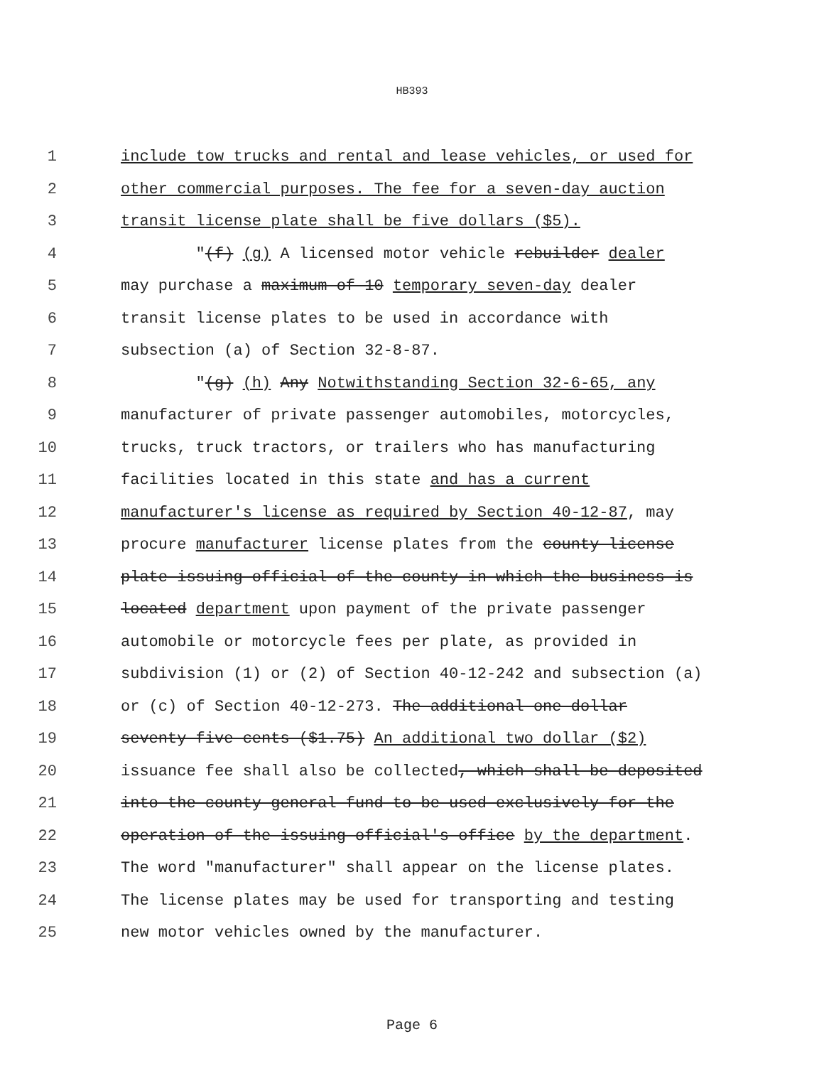HB393
1 include tow trucks and rental and lease vehicles, or used for
2 other commercial purposes. The fee for a seven-day auction
3 transit license plate shall be five dollars ($5).
4 "(f) (g) A licensed motor vehicle rebuilder dealer
5 may purchase a maximum of 10 temporary seven-day dealer
6 transit license plates to be used in accordance with
7 subsection (a) of Section 32-8-87.
8 "(g) (h) Any Notwithstanding Section 32-6-65, any
9 manufacturer of private passenger automobiles, motorcycles,
10 trucks, truck tractors, or trailers who has manufacturing
11 facilities located in this state and has a current
12 manufacturer's license as required by Section 40-12-87, may
13 procure manufacturer license plates from the county license
14 plate issuing official of the county in which the business is
15 located department upon payment of the private passenger
16 automobile or motorcycle fees per plate, as provided in
17 subdivision (1) or (2) of Section 40-12-242 and subsection (a)
18 or (c) of Section 40-12-273. The additional one dollar
19 seventy-five cents ($1.75) An additional two dollar ($2)
20 issuance fee shall also be collected, which shall be deposited
21 into the county general fund to be used exclusively for the
22 operation of the issuing official's office by the department.
23 The word "manufacturer" shall appear on the license plates.
24 The license plates may be used for transporting and testing
25 new motor vehicles owned by the manufacturer.
Page 6